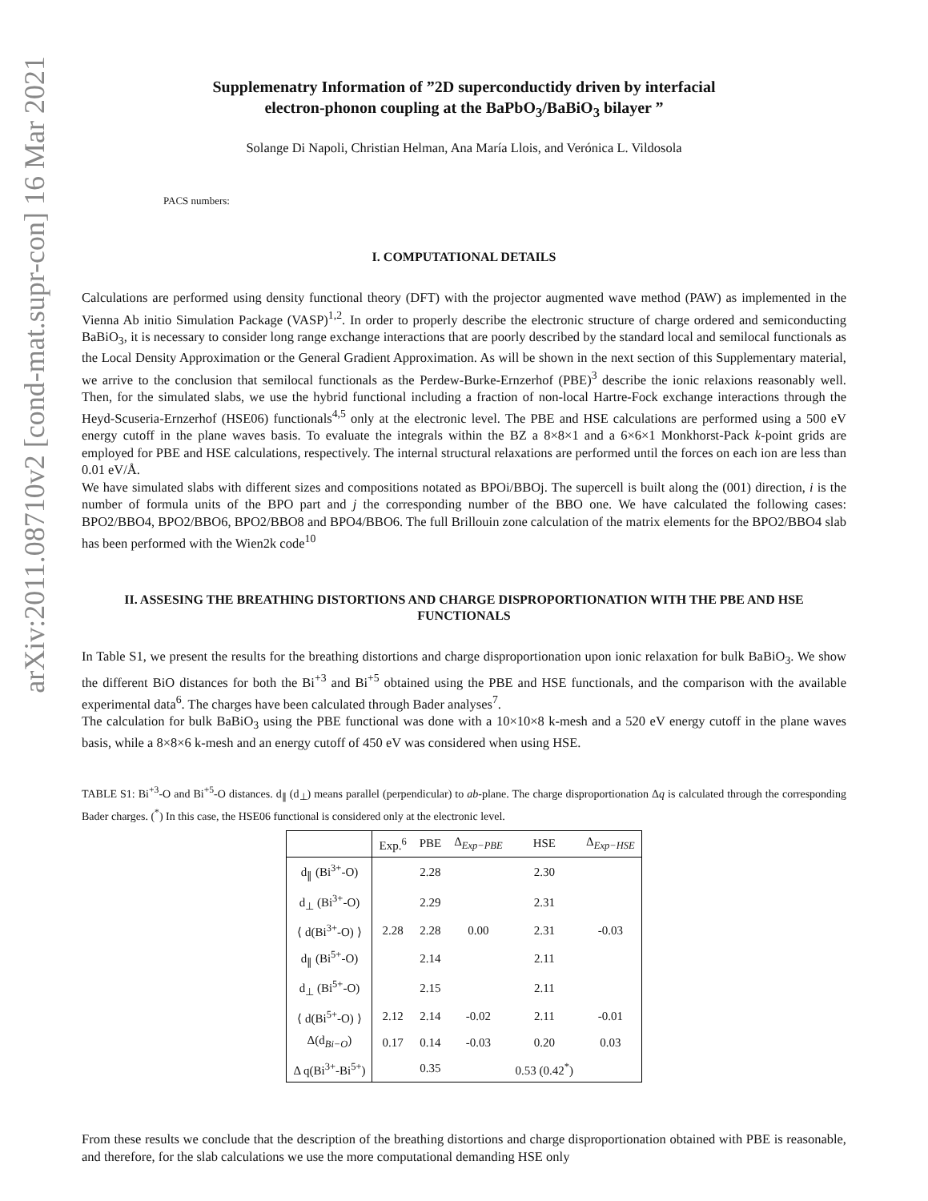arXiv:2011.08710v2 [cond-mat.supr-con] 16 Mar 2021
Supplemenatry Information of ”2D superconductidy driven by interfacial
electron-phonon coupling at the BaPbO<sub>3</sub>/BaBiO<sub>3</sub> bilayer ”
Solange Di Napoli, Christian Helman, Ana María Llois, and Verónica L. Vildosola
PACS numbers:
I. COMPUTATIONAL DETAILS
Calculations are performed using density functional theory (DFT) with the projector augmented wave method (PAW) as implemented in the Vienna Ab initio Simulation Package (VASP)<sup>1,2</sup>. In order to properly describe the electronic structure of charge ordered and semiconducting BaBiO<sub>3</sub>, it is necessary to consider long range exchange interactions that are poorly described by the standard local and semilocal functionals as the Local Density Approximation or the General Gradient Approximation. As will be shown in the next section of this Supplementary material, we arrive to the conclusion that semilocal functionals as the Perdew-Burke-Ernzerhof (PBE)<sup>3</sup> describe the ionic relaxions reasonably well. Then, for the simulated slabs, we use the hybrid functional including a fraction of non-local Hartre-Fock exchange interactions through the Heyd-Scuseria-Ernzerhof (HSE06) functionals<sup>4,5</sup> only at the electronic level. The PBE and HSE calculations are performed using a 500 eV energy cutoff in the plane waves basis. To evaluate the integrals within the BZ a 8×8×1 and a 6×6×1 Monkhorst-Pack k-point grids are employed for PBE and HSE calculations, respectively. The internal structural relaxations are performed until the forces on each ion are less than 0.01 eV/Å.
We have simulated slabs with different sizes and compositions notated as BPOi/BBOj. The supercell is built along the (001) direction, i is the number of formula units of the BPO part and j the corresponding number of the BBO one. We have calculated the following cases: BPO2/BBO4, BPO2/BBO6, BPO2/BBO8 and BPO4/BBO6. The full Brillouin zone calculation of the matrix elements for the BPO2/BBO4 slab has been performed with the Wien2k code<sup>10</sup>
II. ASSESING THE BREATHING DISTORTIONS AND CHARGE DISPROPORTIONATION WITH THE PBE AND HSE FUNCTIONALS
In Table S1, we present the results for the breathing distortions and charge disproportionation upon ionic relaxation for bulk BaBiO<sub>3</sub>. We show the different BiO distances for both the Bi<sup>+3</sup> and Bi<sup>+5</sup> obtained using the PBE and HSE functionals, and the comparison with the available experimental data<sup>6</sup>. The charges have been calculated through Bader analyses<sup>7</sup>.
The calculation for bulk BaBiO<sub>3</sub> using the PBE functional was done with a 10×10×8 k-mesh and a 520 eV energy cutoff in the plane waves basis, while a 8×8×6 k-mesh and an energy cutoff of 450 eV was considered when using HSE.
TABLE S1: Bi<sup>+3</sup>-O and Bi<sup>+5</sup>-O distances. d<sub>∥</sub> (d<sub>⊥</sub>) means parallel (perpendicular) to ab-plane. The charge disproportionation Δq is calculated through the corresponding Bader charges. (<sup>*</sup>) In this case, the HSE06 functional is considered only at the electronic level.
| | Exp.<sup>6</sup> | PBE | Δ<sub>Exp−PBE</sub> | HSE | Δ<sub>Exp−HSE</sub> |
| --- | --- | --- | --- | --- | --- |
| d<sub>∥</sub> (Bi<sup>3+</sup>-O) | | 2.28 | | 2.30 | |
| d<sub>⊥</sub> (Bi<sup>3+</sup>-O) | | 2.29 | | 2.31 | |
| ⟨ d(Bi<sup>3+</sup>-O) ⟩ | 2.28 | 2.28 | 0.00 | 2.31 | -0.03 |
| d<sub>∥</sub> (Bi<sup>5+</sup>-O) | | 2.14 | | 2.11 | |
| d<sub>⊥</sub> (Bi<sup>5+</sup>-O) | | 2.15 | | 2.11 | |
| ⟨ d(Bi<sup>5+</sup>-O) ⟩ | 2.12 | 2.14 | -0.02 | 2.11 | -0.01 |
| Δ(d<sub>Bi−O</sub>) | 0.17 | 0.14 | -0.03 | 0.20 | 0.03 |
| Δ q(Bi<sup>3+</sup>-Bi<sup>5+</sup>) | | 0.35 | | 0.53 (0.42<sup>*</sup>) | |
From these results we conclude that the description of the breathing distortions and charge disproportionation obtained with PBE is reasonable, and therefore, for the slab calculations we use the more computational demanding HSE only